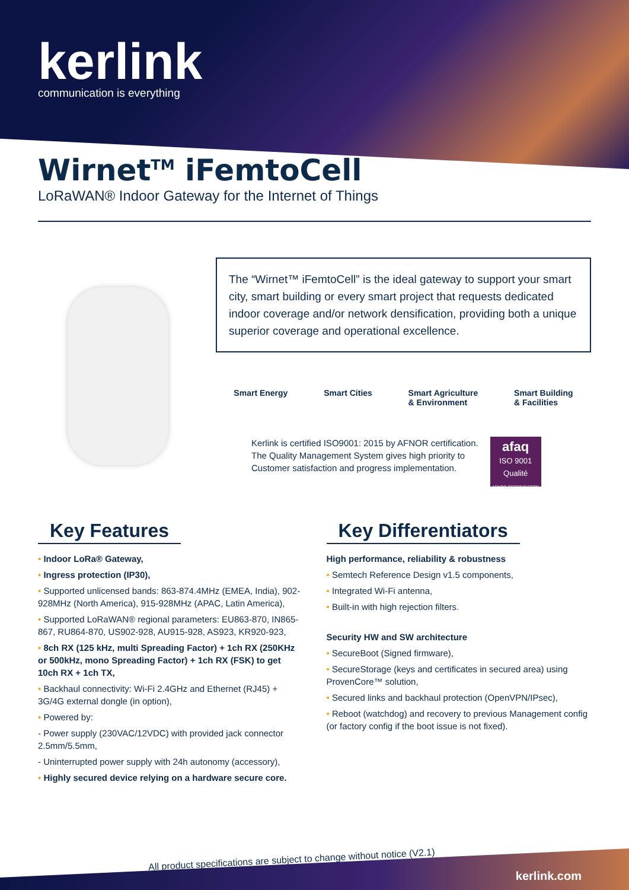kerlink
communication is everything
Wirnet<sup>TM</sup> iFemtoCell
LoRaWAN® Indoor Gateway for the Internet of Things
The “Wirnet™ iFemtoCell” is the ideal gateway to support your smart city, smart building or every smart project that requests dedicated indoor coverage and/or network densification, providing both a unique superior coverage and operational excellence.
Smart Energy Smart Cities Smart Agriculture
& Environment
Smart Building
& Facilities
Kerlink is certified ISO9001: 2015 by AFNOR certification.
The Quality Management System gives high priority to
Customer satisfaction and progress implementation.
afaq
ISO 9001
Qualité
AFNOR CERTIFICATION
Key Features
• Indoor LoRa® Gateway,
• Ingress protection (IP30),
• Supported unlicensed bands: 863-874.4MHz (EMEA, India), 902-928MHz (North America), 915-928MHz (APAC, Latin America),
• Supported LoRaWAN® regional parameters: EU863-870, IN865-867, RU864-870, US902-928, AU915-928, AS923, KR920-923,
• 8ch RX (125 kHz, multi Spreading Factor) + 1ch RX (250KHz or 500kHz, mono Spreading Factor) + 1ch RX (FSK) to get 10ch RX + 1ch TX,
• Backhaul connectivity: Wi-Fi 2.4GHz and Ethernet (RJ45) + 3G/4G external dongle (in option),
• Powered by:
- Power supply (230VAC/12VDC) with provided jack connector 2.5mm/5.5mm,
- Uninterrupted power supply with 24h autonomy (accessory),
• Highly secured device relying on a hardware secure core.
Key Differentiators
High performance, reliability & robustness
• Semtech Reference Design v1.5 components,
• Integrated Wi-Fi antenna,
• Built-in with high rejection filters.
Security HW and SW architecture
• SecureBoot (Signed firmware),
• SecureStorage (keys and certificates in secured area) using ProvenCore™ solution,
• Secured links and backhaul protection (OpenVPN/IPsec),
• Reboot (watchdog) and recovery to previous Management config (or factory config if the boot issue is not fixed).
All product specifications are subject to change without notice (V2.1)
kerlink.com